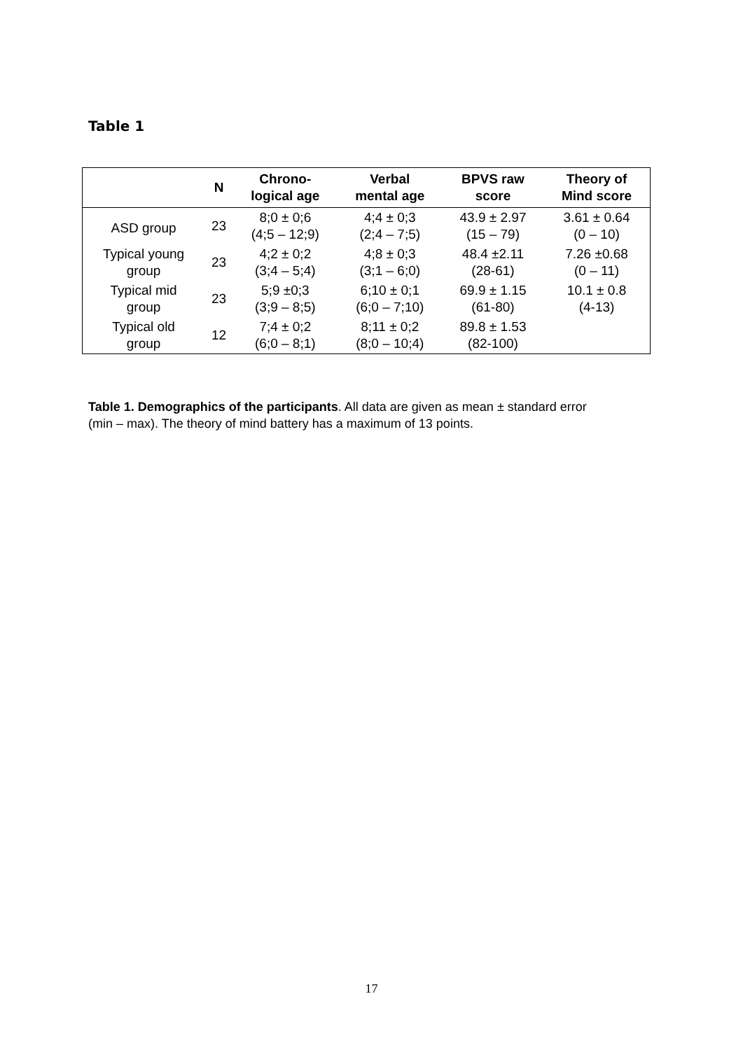Table 1
| | N | Chrono- logical age | Verbal mental age | BPVS raw score | Theory of Mind score |
| --- | --- | --- | --- | --- | --- |
| ASD group | 23 | 8;0 ± 0;6 (4;5 – 12;9) | 4;4 ± 0;3 (2;4 – 7;5) | 43.9 ± 2.97 (15 – 79) | 3.61 ± 0.64 (0 – 10) |
| Typical young group | 23 | 4;2 ± 0;2 (3;4 – 5;4) | 4;8 ± 0;3 (3;1 – 6;0) | 48.4 ±2.11 (28-61) | 7.26 ±0.68 (0 – 11) |
| Typical mid group | 23 | 5;9 ±0;3 (3;9 – 8;5) | 6;10 ± 0;1 (6;0 – 7;10) | 69.9 ± 1.15 (61-80) | 10.1 ± 0.8 (4-13) |
| Typical old group | 12 | 7;4 ± 0;2 (6;0 – 8;1) | 8;11 ± 0;2 (8;0 – 10;4) | 89.8 ± 1.53 (82-100) | |
Table 1. Demographics of the participants. All data are given as mean ± standard error (min – max). The theory of mind battery has a maximum of 13 points.
17